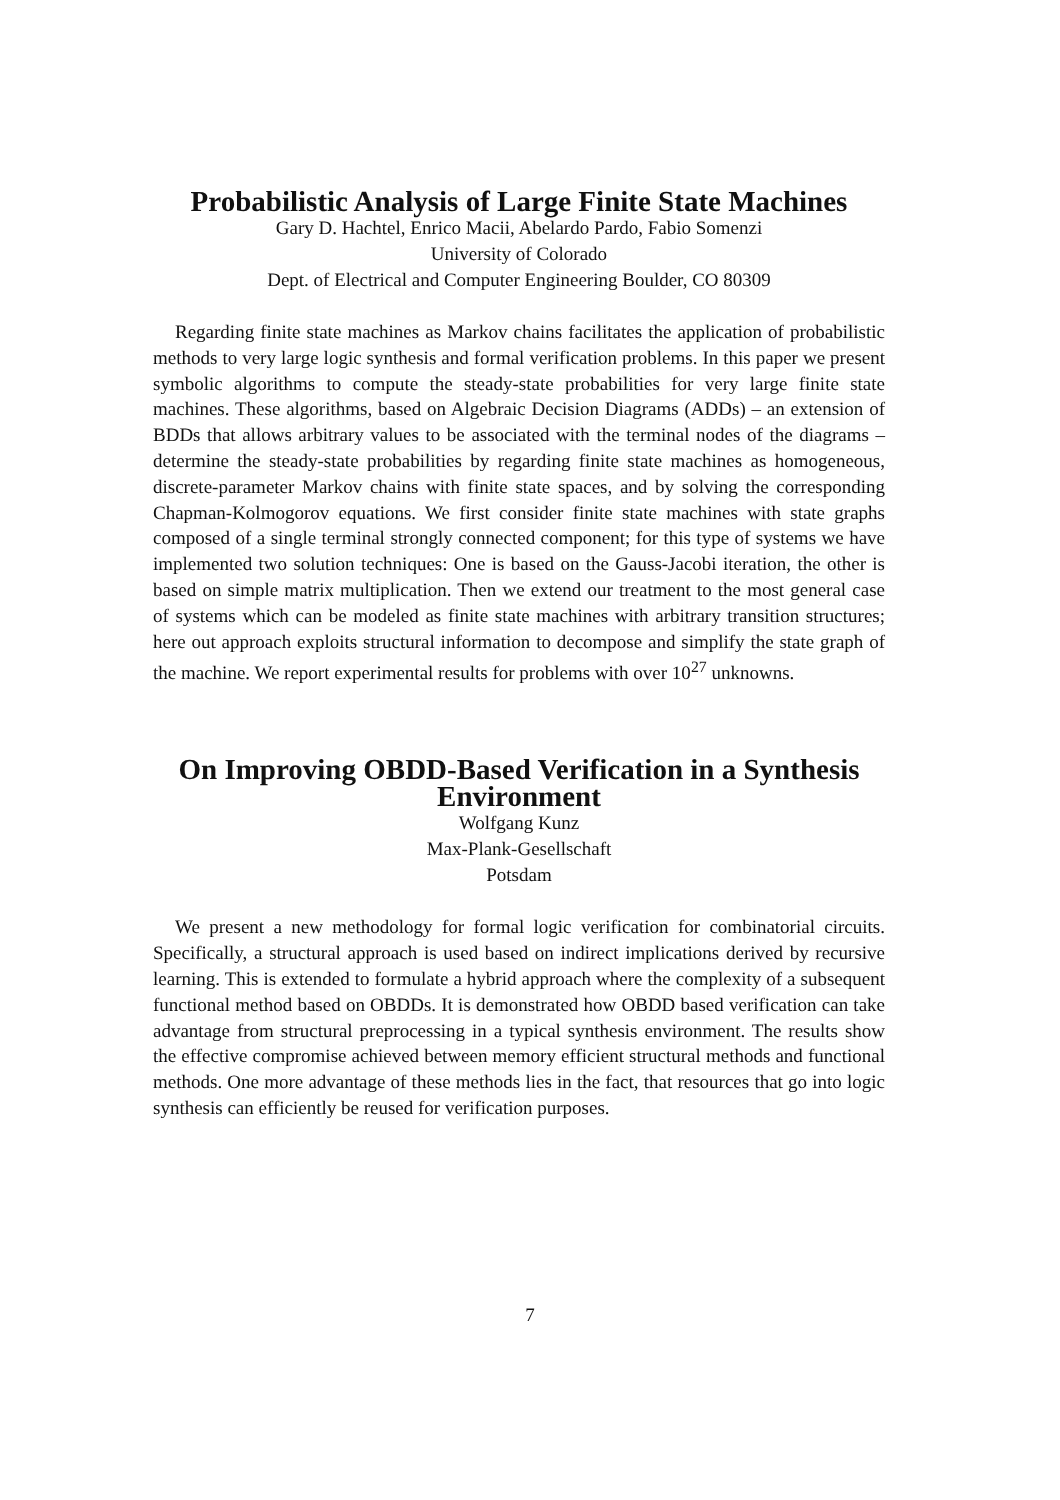Probabilistic Analysis of Large Finite State Machines
Gary D. Hachtel, Enrico Macii, Abelardo Pardo, Fabio Somenzi
University of Colorado
Dept. of Electrical and Computer Engineering Boulder, CO 80309
Regarding finite state machines as Markov chains facilitates the application of probabilistic methods to very large logic synthesis and formal verification problems. In this paper we present symbolic algorithms to compute the steady-state probabilities for very large finite state machines. These algorithms, based on Algebraic Decision Diagrams (ADDs) – an extension of BDDs that allows arbitrary values to be associated with the terminal nodes of the diagrams – determine the steady-state probabilities by regarding finite state machines as homogeneous, discrete-parameter Markov chains with finite state spaces, and by solving the corresponding Chapman-Kolmogorov equations. We first consider finite state machines with state graphs composed of a single terminal strongly connected component; for this type of systems we have implemented two solution techniques: One is based on the Gauss-Jacobi iteration, the other is based on simple matrix multiplication. Then we extend our treatment to the most general case of systems which can be modeled as finite state machines with arbitrary transition structures; here out approach exploits structural information to decompose and simplify the state graph of the machine. We report experimental results for problems with over 10<sup>27</sup> unknowns.
On Improving OBDD-Based Verification in a Synthesis Environment
Wolfgang Kunz
Max-Plank-Gesellschaft
Potsdam
We present a new methodology for formal logic verification for combinatorial circuits. Specifically, a structural approach is used based on indirect implications derived by recursive learning. This is extended to formulate a hybrid approach where the complexity of a subsequent functional method based on OBDDs. It is demonstrated how OBDD based verification can take advantage from structural preprocessing in a typical synthesis environment. The results show the effective compromise achieved between memory efficient structural methods and functional methods. One more advantage of these methods lies in the fact, that resources that go into logic synthesis can efficiently be reused for verification purposes.
7